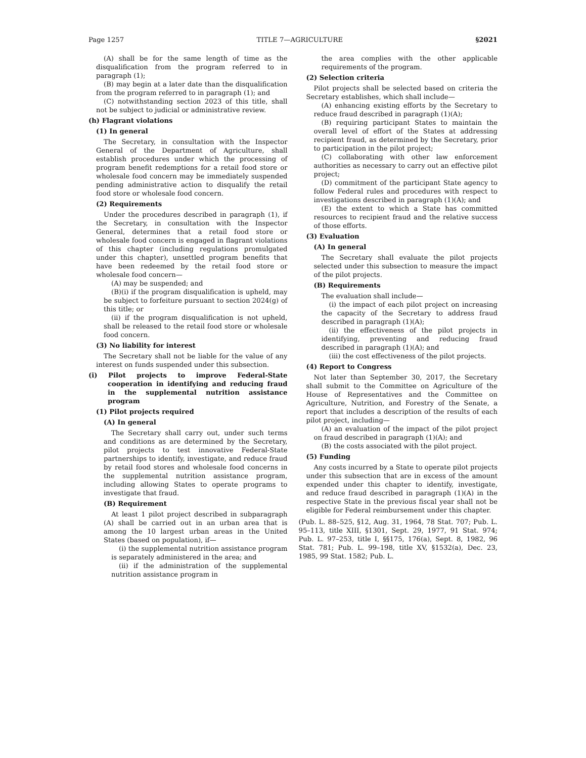Page 1257 TITLE 7—AGRICULTURE §2021
(A) shall be for the same length of time as the disqualification from the program referred to in paragraph (1);
(B) may begin at a later date than the disqualification from the program referred to in paragraph (1); and
(C) notwithstanding section 2023 of this title, shall not be subject to judicial or administrative review.
(h) Flagrant violations
(1) In general
The Secretary, in consultation with the Inspector General of the Department of Agriculture, shall establish procedures under which the processing of program benefit redemptions for a retail food store or wholesale food concern may be immediately suspended pending administrative action to disqualify the retail food store or wholesale food concern.
(2) Requirements
Under the procedures described in paragraph (1), if the Secretary, in consultation with the Inspector General, determines that a retail food store or wholesale food concern is engaged in flagrant violations of this chapter (including regulations promulgated under this chapter), unsettled program benefits that have been redeemed by the retail food store or wholesale food concern—
(A) may be suspended; and
(B)(i) if the program disqualification is upheld, may be subject to forfeiture pursuant to section 2024(g) of this title; or
(ii) if the program disqualification is not upheld, shall be released to the retail food store or wholesale food concern.
(3) No liability for interest
The Secretary shall not be liable for the value of any interest on funds suspended under this subsection.
(i) Pilot projects to improve Federal-State cooperation in identifying and reducing fraud in the supplemental nutrition assistance program
(1) Pilot projects required
(A) In general
The Secretary shall carry out, under such terms and conditions as are determined by the Secretary, pilot projects to test innovative Federal-State partnerships to identify, investigate, and reduce fraud by retail food stores and wholesale food concerns in the supplemental nutrition assistance program, including allowing States to operate programs to investigate that fraud.
(B) Requirement
At least 1 pilot project described in subparagraph (A) shall be carried out in an urban area that is among the 10 largest urban areas in the United States (based on population), if—
(i) the supplemental nutrition assistance program is separately administered in the area; and
(ii) if the administration of the supplemental nutrition assistance program in
the area complies with the other applicable requirements of the program.
(2) Selection criteria
Pilot projects shall be selected based on criteria the Secretary establishes, which shall include—
(A) enhancing existing efforts by the Secretary to reduce fraud described in paragraph (1)(A);
(B) requiring participant States to maintain the overall level of effort of the States at addressing recipient fraud, as determined by the Secretary, prior to participation in the pilot project;
(C) collaborating with other law enforcement authorities as necessary to carry out an effective pilot project;
(D) commitment of the participant State agency to follow Federal rules and procedures with respect to investigations described in paragraph (1)(A); and
(E) the extent to which a State has committed resources to recipient fraud and the relative success of those efforts.
(3) Evaluation
(A) In general
The Secretary shall evaluate the pilot projects selected under this subsection to measure the impact of the pilot projects.
(B) Requirements
The evaluation shall include—
(i) the impact of each pilot project on increasing the capacity of the Secretary to address fraud described in paragraph (1)(A);
(ii) the effectiveness of the pilot projects in identifying, preventing and reducing fraud described in paragraph (1)(A); and
(iii) the cost effectiveness of the pilot projects.
(4) Report to Congress
Not later than September 30, 2017, the Secretary shall submit to the Committee on Agriculture of the House of Representatives and the Committee on Agriculture, Nutrition, and Forestry of the Senate, a report that includes a description of the results of each pilot project, including—
(A) an evaluation of the impact of the pilot project on fraud described in paragraph (1)(A); and
(B) the costs associated with the pilot project.
(5) Funding
Any costs incurred by a State to operate pilot projects under this subsection that are in excess of the amount expended under this chapter to identify, investigate, and reduce fraud described in paragraph (1)(A) in the respective State in the previous fiscal year shall not be eligible for Federal reimbursement under this chapter.
(Pub. L. 88–525, §12, Aug. 31, 1964, 78 Stat. 707; Pub. L. 95–113, title XIII, §1301, Sept. 29, 1977, 91 Stat. 974; Pub. L. 97–253, title I, §§175, 176(a), Sept. 8, 1982, 96 Stat. 781; Pub. L. 99–198, title XV, §1532(a), Dec. 23, 1985, 99 Stat. 1582; Pub. L.